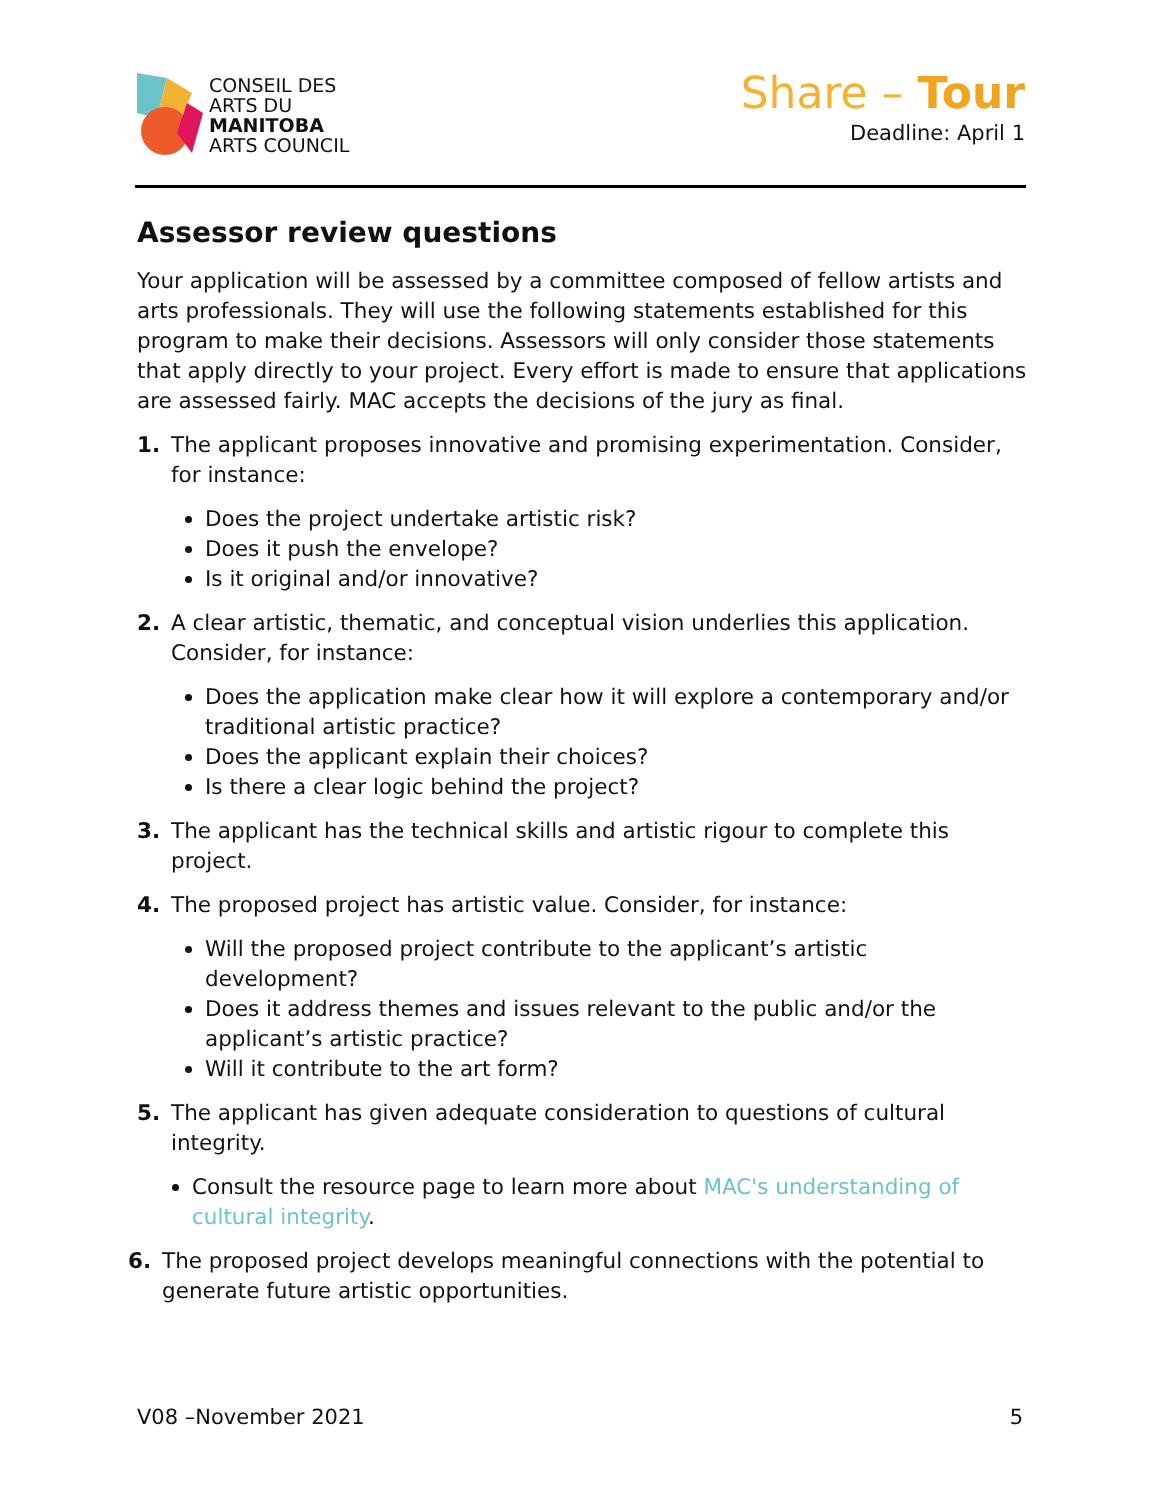CONSEIL DES
ARTS DU
MANITOBA
ARTS COUNCIL
Share – Tour
Deadline: April 1
Assessor review questions
Your application will be assessed by a committee composed of fellow artists and arts professionals. They will use the following statements established for this program to make their decisions. Assessors will only consider those statements that apply directly to your project. Every effort is made to ensure that applications are assessed fairly. MAC accepts the decisions of the jury as final.
1. The applicant proposes innovative and promising experimentation. Consider, for instance:
Does the project undertake artistic risk?
Does it push the envelope?
Is it original and/or innovative?
2. A clear artistic, thematic, and conceptual vision underlies this application. Consider, for instance:
Does the application make clear how it will explore a contemporary and/or traditional artistic practice?
Does the applicant explain their choices?
Is there a clear logic behind the project?
3. The applicant has the technical skills and artistic rigour to complete this project.
4. The proposed project has artistic value. Consider, for instance:
Will the proposed project contribute to the applicant’s artistic development?
Does it address themes and issues relevant to the public and/or the applicant’s artistic practice?
Will it contribute to the art form?
5. The applicant has given adequate consideration to questions of cultural integrity.
Consult the resource page to learn more about MAC's understanding of cultural integrity.
6. The proposed project develops meaningful connections with the potential to generate future artistic opportunities.
V08 –November 2021 5